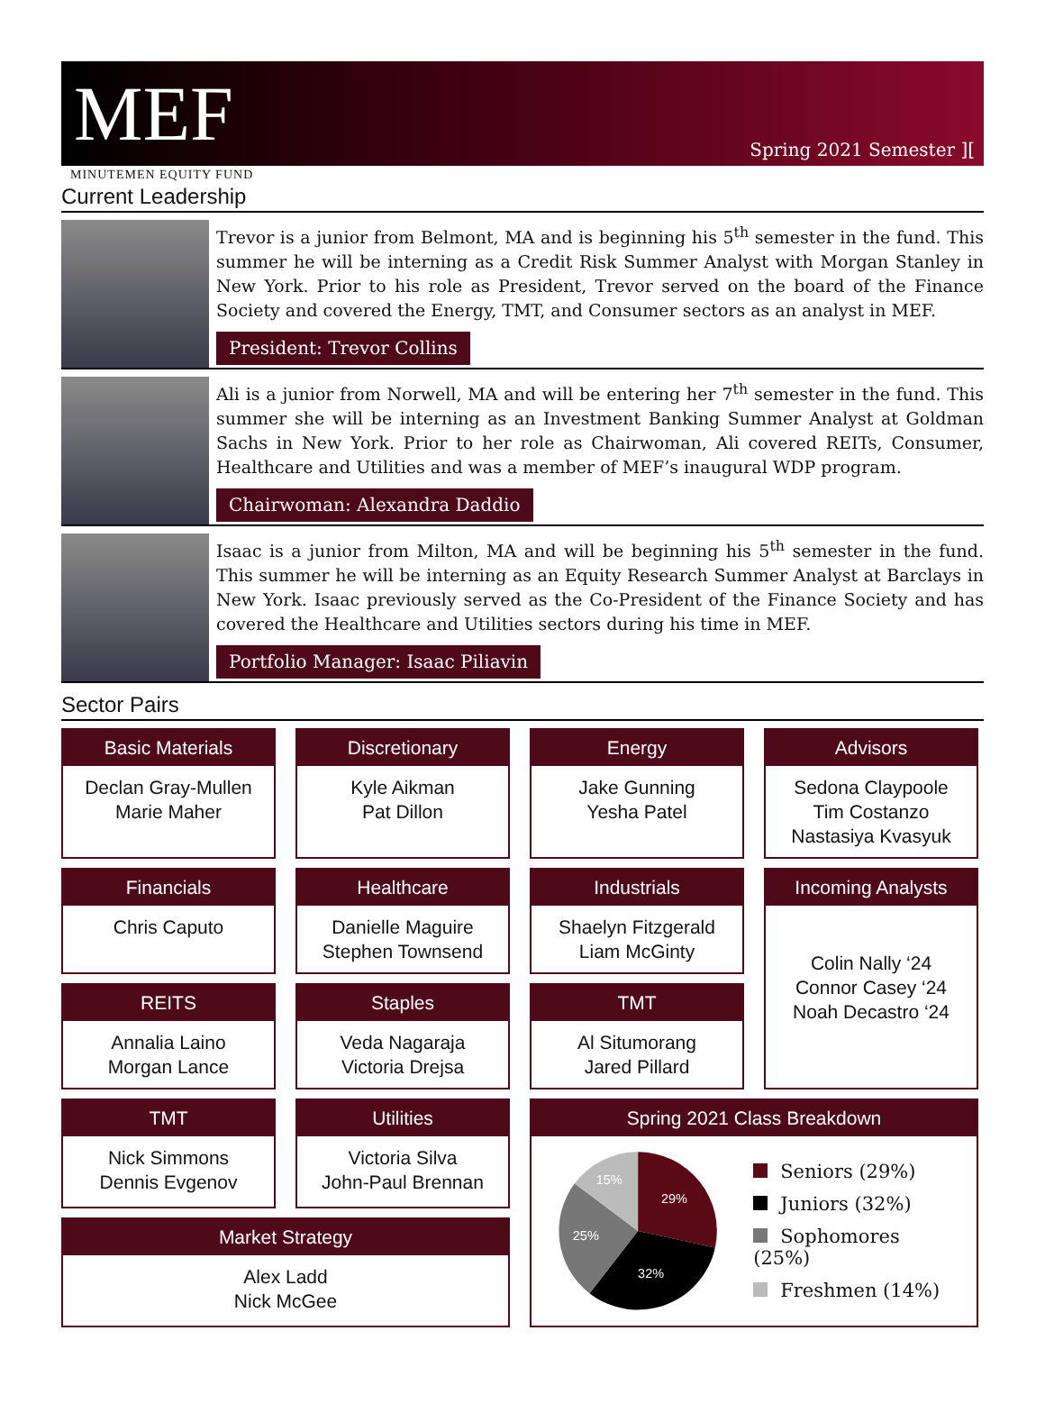MEF
Spring 2021 Semester ][
MINUTEMEN EQUITY FUND
Current Leadership
Trevor is a junior from Belmont, MA and is beginning his 5<sup>th</sup> semester in the fund. This summer he will be interning as a Credit Risk Summer Analyst with Morgan Stanley in New York. Prior to his role as President, Trevor served on the board of the Finance Society and covered the Energy, TMT, and Consumer sectors as an analyst in MEF.
President: Trevor Collins
Ali is a junior from Norwell, MA and will be entering her 7<sup>th</sup> semester in the fund. This summer she will be interning as an Investment Banking Summer Analyst at Goldman Sachs in New York. Prior to her role as Chairwoman, Ali covered REITs, Consumer, Healthcare and Utilities and was a member of MEF’s inaugural WDP program.
Chairwoman: Alexandra Daddio
Isaac is a junior from Milton, MA and will be beginning his 5<sup>th</sup> semester in the fund. This summer he will be interning as an Equity Research Summer Analyst at Barclays in New York. Isaac previously served as the Co-President of the Finance Society and has covered the Healthcare and Utilities sectors during his time in MEF.
Portfolio Manager: Isaac Piliavin
Sector Pairs
Basic Materials
Declan Gray-Mullen
Marie Maher
Discretionary
Kyle Aikman
Pat Dillon
Energy
Jake Gunning
Yesha Patel
Advisors
Sedona Claypoole
Tim Costanzo
Nastasiya Kvasyuk
Financials
Chris Caputo
Healthcare
Danielle Maguire
Stephen Townsend
Industrials
Shaelyn Fitzgerald
Liam McGinty
Incoming Analysts
Colin Nally ‘24
Connor Casey ‘24
Noah Decastro ‘24
REITS
Annalia Laino
Morgan Lance
Staples
Veda Nagaraja
Victoria Drejsa
TMT
Al Situmorang
Jared Pillard
TMT
Nick Simmons
Dennis Evgenov
Utilities
Victoria Silva
John-Paul Brennan
Spring 2021 Class Breakdown
29%
32%
25%
15%
Seniors (29%)
Juniors (32%)
Sophomores (25%)
Freshmen (14%)
Market Strategy
Alex Ladd
Nick McGee